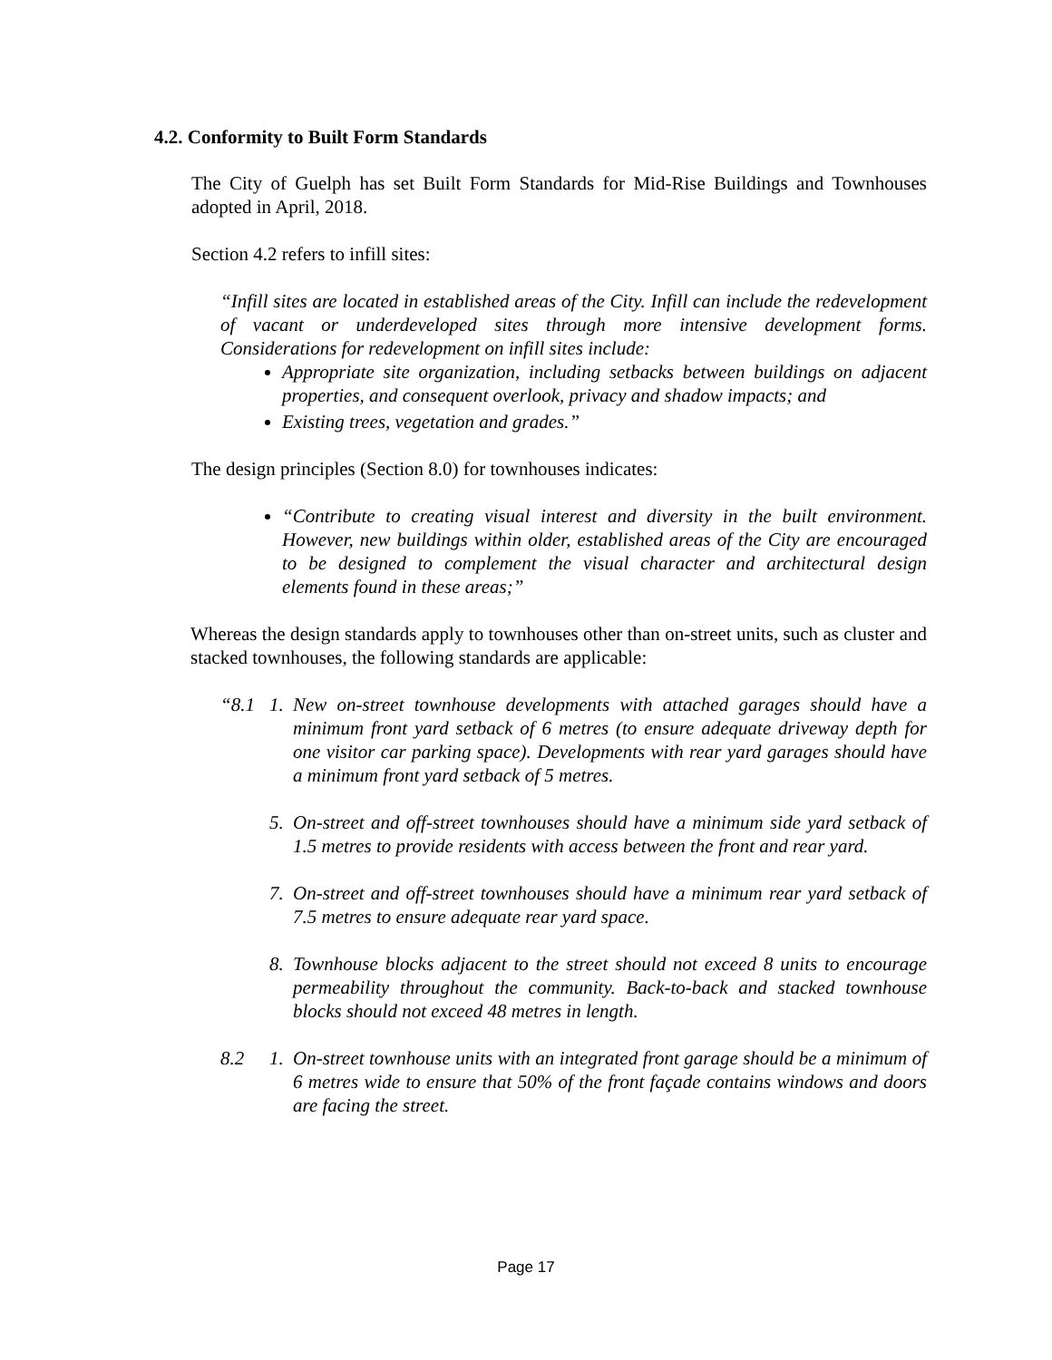4.2. Conformity to Built Form Standards
The City of Guelph has set Built Form Standards for Mid-Rise Buildings and Townhouses adopted in April, 2018.
Section 4.2 refers to infill sites:
“Infill sites are located in established areas of the City. Infill can include the redevelopment of vacant or underdeveloped sites through more intensive development forms. Considerations for redevelopment on infill sites include:
Appropriate site organization, including setbacks between buildings on adjacent properties, and consequent overlook, privacy and shadow impacts; and
Existing trees, vegetation and grades.”
The design principles (Section 8.0) for townhouses indicates:
“Contribute to creating visual interest and diversity in the built environment. However, new buildings within older, established areas of the City are encouraged to be designed to complement the visual character and architectural design elements found in these areas;”
Whereas the design standards apply to townhouses other than on-street units, such as cluster and stacked townhouses, the following standards are applicable:
“8.1 1. New on-street townhouse developments with attached garages should have a minimum front yard setback of 6 metres (to ensure adequate driveway depth for one visitor car parking space). Developments with rear yard garages should have a minimum front yard setback of 5 metres.
5. On-street and off-street townhouses should have a minimum side yard setback of 1.5 metres to provide residents with access between the front and rear yard.
7. On-street and off-street townhouses should have a minimum rear yard setback of 7.5 metres to ensure adequate rear yard space.
8. Townhouse blocks adjacent to the street should not exceed 8 units to encourage permeability throughout the community. Back-to-back and stacked townhouse blocks should not exceed 48 metres in length.
8.2 1. On-street townhouse units with an integrated front garage should be a minimum of 6 metres wide to ensure that 50% of the front façade contains windows and doors are facing the street.
Page 17